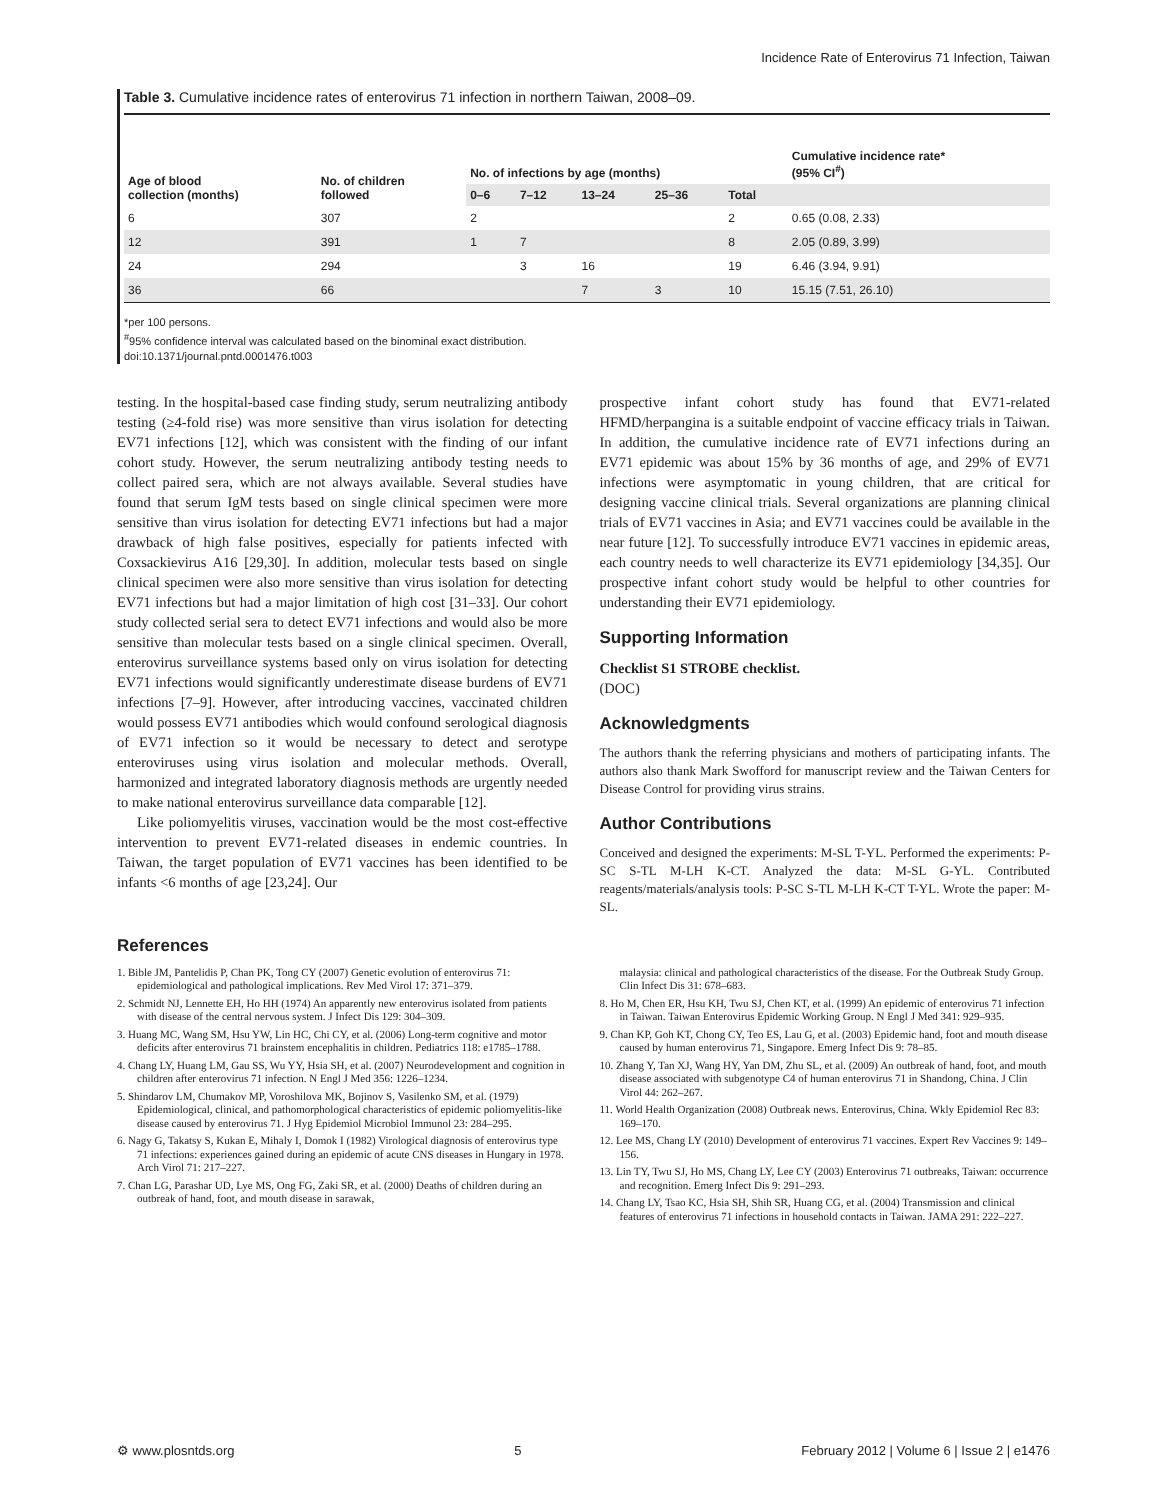Incidence Rate of Enterovirus 71 Infection, Taiwan
Table 3. Cumulative incidence rates of enterovirus 71 infection in northern Taiwan, 2008–09.
| Age of blood collection (months) | No. of children followed | No. of infections by age (months) | | | | | Cumulative incidence rate* (95% CI<sup>#</sup>) |
| --- | --- | --- | --- | --- | --- | --- | --- |
| | | 0–6 | 7–12 | 13–24 | 25–36 | Total | |
| 6 | 307 | 2 | | | | 2 | 0.65 (0.08, 2.33) |
| 12 | 391 | 1 | 7 | | | 8 | 2.05 (0.89, 3.99) |
| 24 | 294 | | 3 | 16 | | 19 | 6.46 (3.94, 9.91) |
| 36 | 66 | | | 7 | 3 | 10 | 15.15 (7.51, 26.10) |
*per 100 persons.
<sup>#</sup> 95% confidence interval was calculated based on the binominal exact distribution.
doi:10.1371/journal.pntd.0001476.t003
testing. In the hospital-based case finding study, serum neutralizing antibody testing (≥4-fold rise) was more sensitive than virus isolation for detecting EV71 infections [12], which was consistent with the finding of our infant cohort study. However, the serum neutralizing antibody testing needs to collect paired sera, which are not always available. Several studies have found that serum IgM tests based on single clinical specimen were more sensitive than virus isolation for detecting EV71 infections but had a major drawback of high false positives, especially for patients infected with Coxsackievirus A16 [29,30]. In addition, molecular tests based on single clinical specimen were also more sensitive than virus isolation for detecting EV71 infections but had a major limitation of high cost [31–33]. Our cohort study collected serial sera to detect EV71 infections and would also be more sensitive than molecular tests based on a single clinical specimen. Overall, enterovirus surveillance systems based only on virus isolation for detecting EV71 infections would significantly underestimate disease burdens of EV71 infections [7–9]. However, after introducing vaccines, vaccinated children would possess EV71 antibodies which would confound serological diagnosis of EV71 infection so it would be necessary to detect and serotype enteroviruses using virus isolation and molecular methods. Overall, harmonized and integrated laboratory diagnosis methods are urgently needed to make national enterovirus surveillance data comparable [12].
Like poliomyelitis viruses, vaccination would be the most cost-effective intervention to prevent EV71-related diseases in endemic countries. In Taiwan, the target population of EV71 vaccines has been identified to be infants <6 months of age [23,24]. Our
prospective infant cohort study has found that EV71-related HFMD/herpangina is a suitable endpoint of vaccine efficacy trials in Taiwan. In addition, the cumulative incidence rate of EV71 infections during an EV71 epidemic was about 15% by 36 months of age, and 29% of EV71 infections were asymptomatic in young children, that are critical for designing vaccine clinical trials. Several organizations are planning clinical trials of EV71 vaccines in Asia; and EV71 vaccines could be available in the near future [12]. To successfully introduce EV71 vaccines in epidemic areas, each country needs to well characterize its EV71 epidemiology [34,35]. Our prospective infant cohort study would be helpful to other countries for understanding their EV71 epidemiology.
Supporting Information
Checklist S1 STROBE checklist.
(DOC)
Acknowledgments
The authors thank the referring physicians and mothers of participating infants. The authors also thank Mark Swofford for manuscript review and the Taiwan Centers for Disease Control for providing virus strains.
Author Contributions
Conceived and designed the experiments: M-SL T-YL. Performed the experiments: P-SC S-TL M-LH K-CT. Analyzed the data: M-SL G-YL. Contributed reagents/materials/analysis tools: P-SC S-TL M-LH K-CT T-YL. Wrote the paper: M-SL.
References
1. Bible JM, Pantelidis P, Chan PK, Tong CY (2007) Genetic evolution of enterovirus 71: epidemiological and pathological implications. Rev Med Virol 17: 371–379.
2. Schmidt NJ, Lennette EH, Ho HH (1974) An apparently new enterovirus isolated from patients with disease of the central nervous system. J Infect Dis 129: 304–309.
3. Huang MC, Wang SM, Hsu YW, Lin HC, Chi CY, et al. (2006) Long-term cognitive and motor deficits after enterovirus 71 brainstem encephalitis in children. Pediatrics 118: e1785–1788.
4. Chang LY, Huang LM, Gau SS, Wu YY, Hsia SH, et al. (2007) Neurodevelopment and cognition in children after enterovirus 71 infection. N Engl J Med 356: 1226–1234.
5. Shindarov LM, Chumakov MP, Voroshilova MK, Bojinov S, Vasilenko SM, et al. (1979) Epidemiological, clinical, and pathomorphological characteristics of epidemic poliomyelitis-like disease caused by enterovirus 71. J Hyg Epidemiol Microbiol Immunol 23: 284–295.
6. Nagy G, Takatsy S, Kukan E, Mihaly I, Domok I (1982) Virological diagnosis of enterovirus type 71 infections: experiences gained during an epidemic of acute CNS diseases in Hungary in 1978. Arch Virol 71: 217–227.
7. Chan LG, Parashar UD, Lye MS, Ong FG, Zaki SR, et al. (2000) Deaths of children during an outbreak of hand, foot, and mouth disease in sarawak,
malaysia: clinical and pathological characteristics of the disease. For the Outbreak Study Group. Clin Infect Dis 31: 678–683.
8. Ho M, Chen ER, Hsu KH, Twu SJ, Chen KT, et al. (1999) An epidemic of enterovirus 71 infection in Taiwan. Taiwan Enterovirus Epidemic Working Group. N Engl J Med 341: 929–935.
9. Chan KP, Goh KT, Chong CY, Teo ES, Lau G, et al. (2003) Epidemic hand, foot and mouth disease caused by human enterovirus 71, Singapore. Emerg Infect Dis 9: 78–85.
10. Zhang Y, Tan XJ, Wang HY, Yan DM, Zhu SL, et al. (2009) An outbreak of hand, foot, and mouth disease associated with subgenotype C4 of human enterovirus 71 in Shandong, China. J Clin Virol 44: 262–267.
11. World Health Organization (2008) Outbreak news. Enterovirus, China. Wkly Epidemiol Rec 83: 169–170.
12. Lee MS, Chang LY (2010) Development of enterovirus 71 vaccines. Expert Rev Vaccines 9: 149–156.
13. Lin TY, Twu SJ, Ho MS, Chang LY, Lee CY (2003) Enterovirus 71 outbreaks, Taiwan: occurrence and recognition. Emerg Infect Dis 9: 291–293.
14. Chang LY, Tsao KC, Hsia SH, Shih SR, Huang CG, et al. (2004) Transmission and clinical features of enterovirus 71 infections in household contacts in Taiwan. JAMA 291: 222–227.
⚙ www.plosntds.org 5 February 2012 | Volume 6 | Issue 2 | e1476